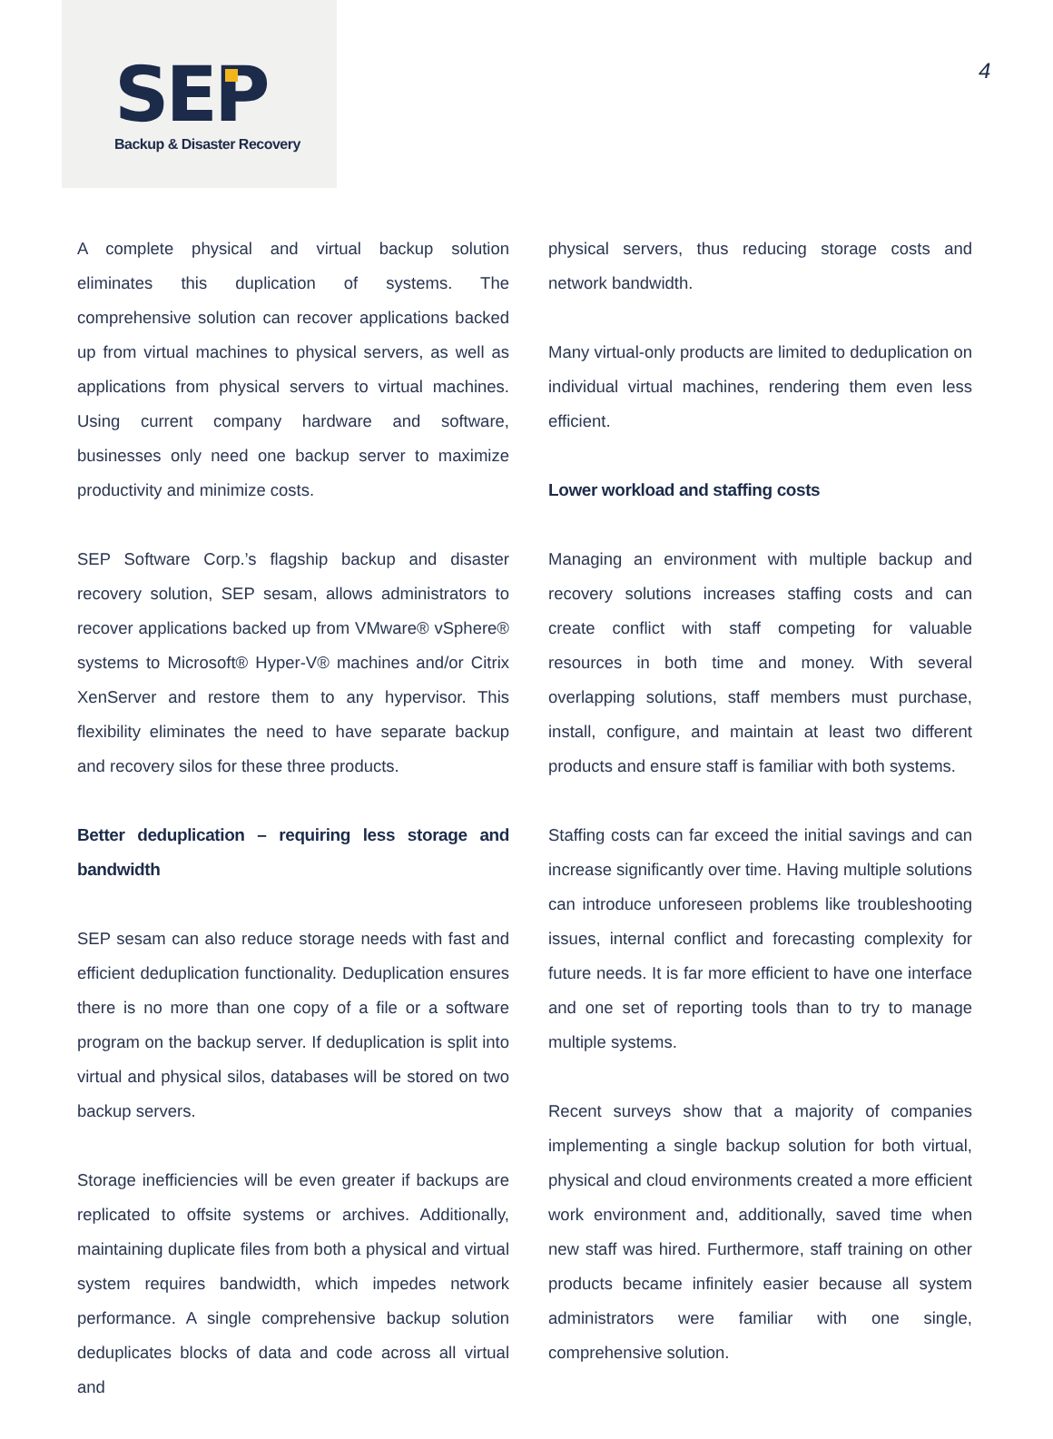SEP Backup & Disaster Recovery
4
A complete physical and virtual backup solution eliminates this duplication of systems. The comprehensive solution can recover applications backed up from virtual machines to physical servers, as well as applications from physical servers to virtual machines. Using current company hardware and software, businesses only need one backup server to maximize productivity and minimize costs.
SEP Software Corp.’s flagship backup and disaster recovery solution, SEP sesam, allows administrators to recover applications backed up from VMware® vSphere® systems to Microsoft® Hyper-V® machines and/or Citrix XenServer and restore them to any hypervisor. This flexibility eliminates the need to have separate backup and recovery silos for these three products.
Better deduplication – requiring less storage and bandwidth
SEP sesam can also reduce storage needs with fast and efficient deduplication functionality. Deduplication ensures there is no more than one copy of a file or a software program on the backup server. If deduplication is split into virtual and physical silos, databases will be stored on two backup servers.
Storage inefficiencies will be even greater if backups are replicated to offsite systems or archives. Additionally, maintaining duplicate files from both a physical and virtual system requires bandwidth, which impedes network performance. A single comprehensive backup solution deduplicates blocks of data and code across all virtual and
physical servers, thus reducing storage costs and network bandwidth.
Many virtual-only products are limited to deduplication on individual virtual machines, rendering them even less efficient.
Lower workload and staffing costs
Managing an environment with multiple backup and recovery solutions increases staffing costs and can create conflict with staff competing for valuable resources in both time and money. With several overlapping solutions, staff members must purchase, install, configure, and maintain at least two different products and ensure staff is familiar with both systems.
Staffing costs can far exceed the initial savings and can increase significantly over time. Having multiple solutions can introduce unforeseen problems like troubleshooting issues, internal conflict and forecasting complexity for future needs. It is far more efficient to have one interface and one set of reporting tools than to try to manage multiple systems.
Recent surveys show that a majority of companies implementing a single backup solution for both virtual, physical and cloud environments created a more efficient work environment and, additionally, saved time when new staff was hired. Furthermore, staff training on other products became infinitely easier because all system administrators were familiar with one single, comprehensive solution.